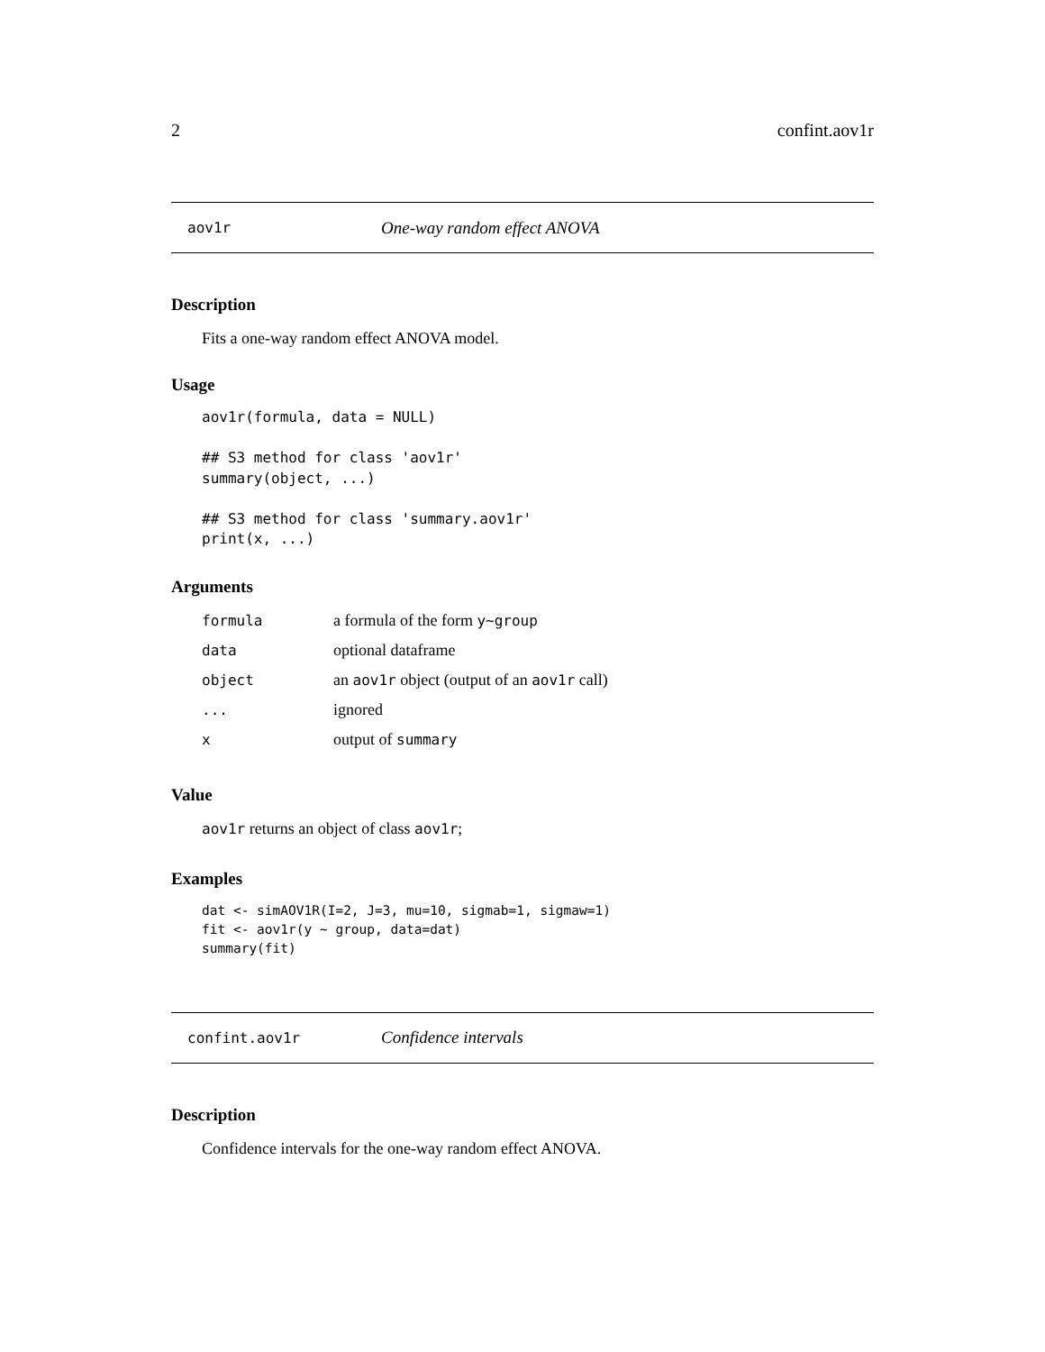2 confint.aov1r
aov1r One-way random effect ANOVA
Description
Fits a one-way random effect ANOVA model.
Usage
aov1r(formula, data = NULL)

## S3 method for class 'aov1r'
summary(object, ...)

## S3 method for class 'summary.aov1r'
print(x, ...)
Arguments
| formula | a formula of the form y~group |
| data | optional dataframe |
| object | an aov1r object (output of an aov1r call) |
| ... | ignored |
| x | output of summary |
Value
aov1r returns an object of class aov1r;
Examples
dat <- simAOV1R(I=2, J=3, mu=10, sigmab=1, sigmaw=1)
fit <- aov1r(y ~ group, data=dat)
summary(fit)
confint.aov1r Confidence intervals
Description
Confidence intervals for the one-way random effect ANOVA.